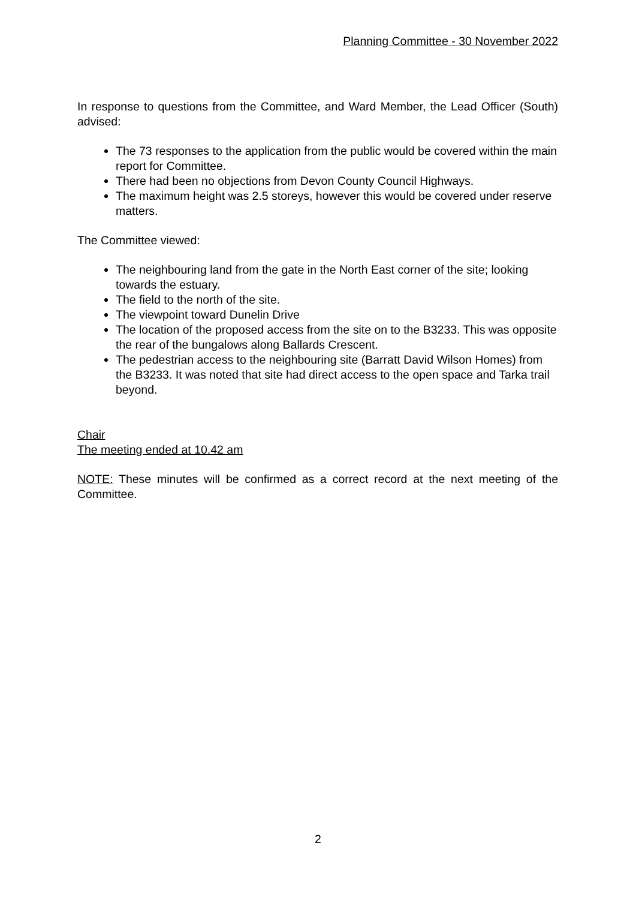Planning Committee - 30 November 2022
In response to questions from the Committee, and Ward Member, the Lead Officer (South) advised:
The 73 responses to the application from the public would be covered within the main report for Committee.
There had been no objections from Devon County Council Highways.
The maximum height was 2.5 storeys, however this would be covered under reserve matters.
The Committee viewed:
The neighbouring land from the gate in the North East corner of the site; looking towards the estuary.
The field to the north of the site.
The viewpoint toward Dunelin Drive
The location of the proposed access from the site on to the B3233. This was opposite the rear of the bungalows along Ballards Crescent.
The pedestrian access to the neighbouring site (Barratt David Wilson Homes) from the B3233. It was noted that site had direct access to the open space and Tarka trail beyond.
Chair
The meeting ended at 10.42 am
NOTE: These minutes will be confirmed as a correct record at the next meeting of the Committee.
2